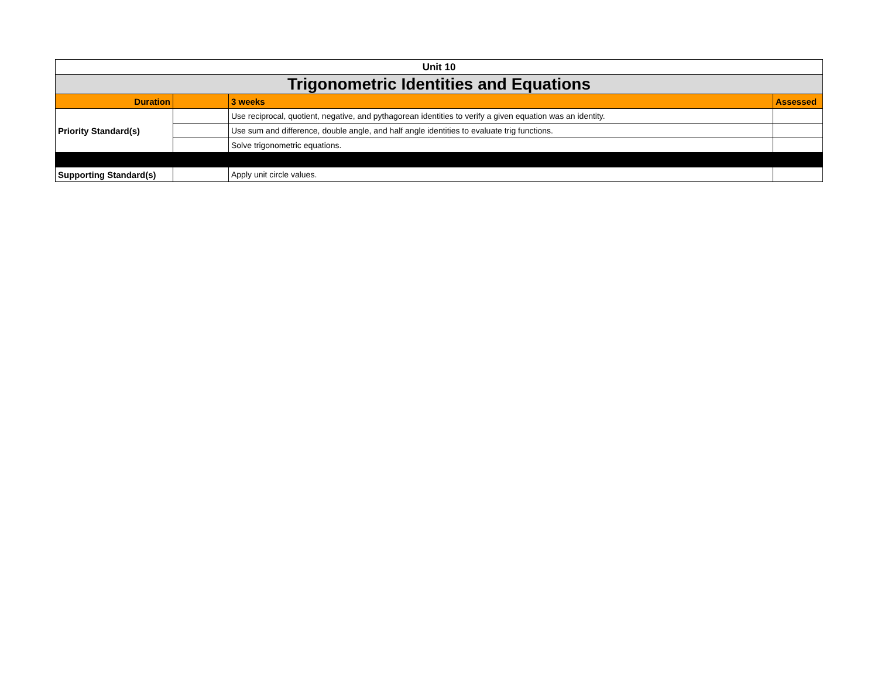| Unit 10 | | | |
| Trigonometric Identities and Equations | | | |
| Duration | | 3 weeks | Assessed |
| Priority Standard(s) | | Use reciprocal, quotient, negative, and pythagorean identities to verify a given equation was an identity. | |
| | | Use sum and difference, double angle, and half angle identities to evaluate trig functions. | |
| | | Solve trigonometric equations. | |
| Supporting Standard(s) | | Apply unit circle values. | |